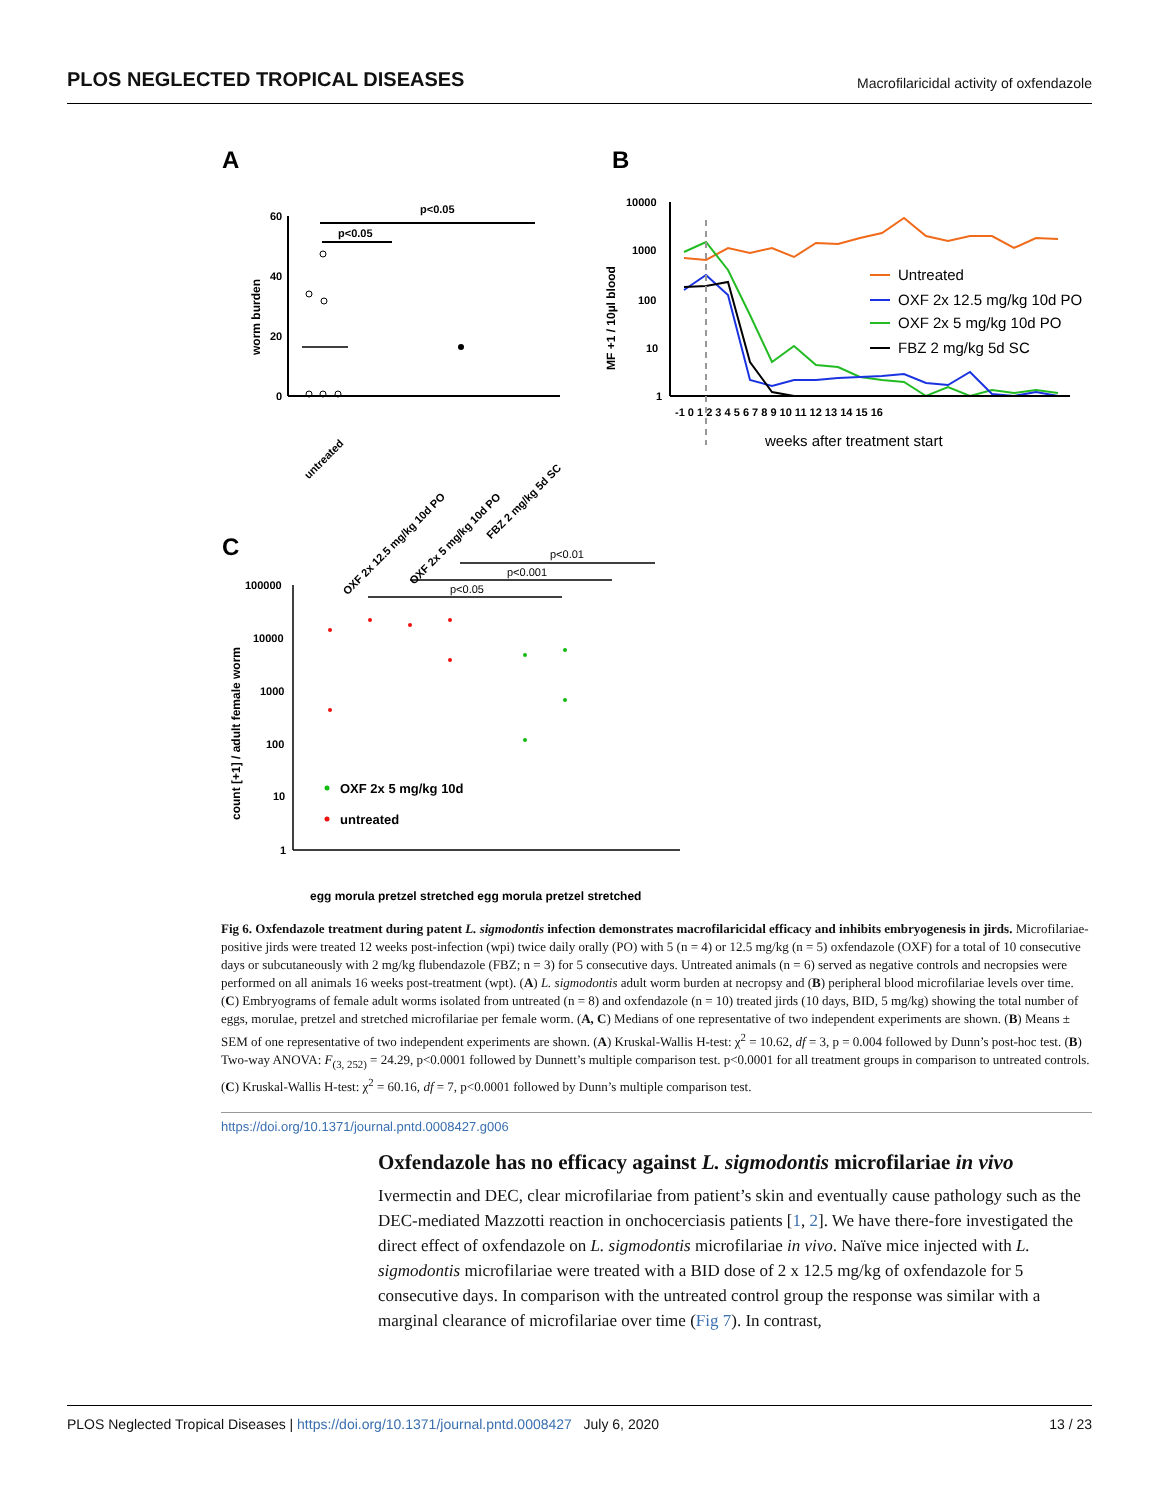PLOS NEGLECTED TROPICAL DISEASES Macrofilaricidal activity of oxfendazole
A
B
C
60
40
20
0
worm burden
p<0.05
p<0.05
untreated
OXF 2x 12.5 mg/kg 10d PO
OXF 2x 5 mg/kg 10d PO
FBZ 2 mg/kg 5d SC
10000
1000
100
10
1
MF +1 / 10µl blood
-1 0 1 2 3 4 5 6 7 8 9 10 11 12 13 14 15 16
weeks after treatment start
Untreated
OXF 2x 12.5 mg/kg 10d PO
OXF 2x 5 mg/kg 10d PO
FBZ 2 mg/kg 5d SC
100000
10000
1000
100
10
1
count [+1] / adult female worm
p<0.01
p<0.001
p<0.05
OXF 2x 5 mg/kg 10d
untreated
egg morula pretzel stretched egg morula pretzel stretched
Fig 6. Oxfendazole treatment during patent L. sigmodontis infection demonstrates macrofilaricidal efficacy and inhibits embryogenesis in jirds. Microfilariae-positive jirds were treated 12 weeks post-infection (wpi) twice daily orally (PO) with 5 (n = 4) or 12.5 mg/kg (n = 5) oxfendazole (OXF) for a total of 10 consecutive days or subcutaneously with 2 mg/kg flubendazole (FBZ; n = 3) for 5 consecutive days. Untreated animals (n = 6) served as negative controls and necropsies were performed on all animals 16 weeks post-treatment (wpt). (A) L. sigmodontis adult worm burden at necropsy and (B) peripheral blood microfilariae levels over time. (C) Embryograms of female adult worms isolated from untreated (n = 8) and oxfendazole (n = 10) treated jirds (10 days, BID, 5 mg/kg) showing the total number of eggs, morulae, pretzel and stretched microfilariae per female worm. (A, C) Medians of one representative of two independent experiments are shown. (B) Means ± SEM of one representative of two independent experiments are shown. (A) Kruskal-Wallis H-test: χ<sup>2</sup> = 10.62, df = 3, p = 0.004 followed by Dunn’s post-hoc test. (B) Two-way ANOVA: F<sub>(3, 252)</sub> = 24.29, p<0.0001 followed by Dunnett’s multiple comparison test. p<0.0001 for all treatment groups in comparison to untreated controls. (C) Kruskal-Wallis H-test: χ<sup>2</sup> = 60.16, df = 7, p<0.0001 followed by Dunn’s multiple comparison test.
https://doi.org/10.1371/journal.pntd.0008427.g006
Oxfendazole has no efficacy against L. sigmodontis microfilariae in vivo
Ivermectin and DEC, clear microfilariae from patient’s skin and eventually cause pathology such as the DEC-mediated Mazzotti reaction in onchocerciasis patients [1, 2]. We have there-fore investigated the direct effect of oxfendazole on L. sigmodontis microfilariae in vivo. Naïve mice injected with L. sigmodontis microfilariae were treated with a BID dose of 2 x 12.5 mg/kg of oxfendazole for 5 consecutive days. In comparison with the untreated control group the response was similar with a marginal clearance of microfilariae over time (Fig 7). In contrast,
PLOS Neglected Tropical Diseases | https://doi.org/10.1371/journal.pntd.0008427 July 6, 2020 13 / 23